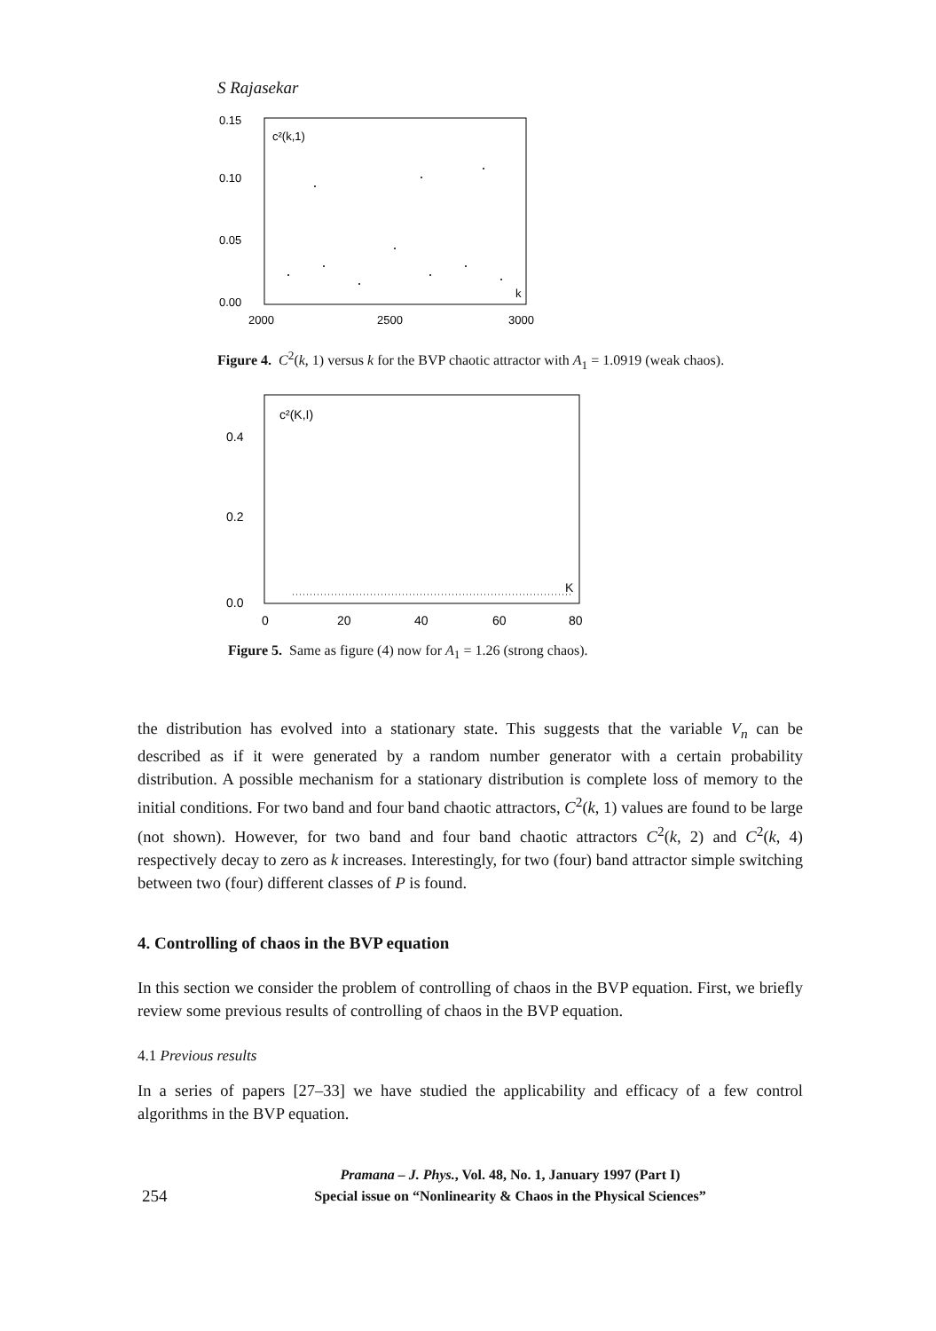S Rajasekar
0.15
0.10
0.05
0.00
2000
2500
3000
c²(k,1)
k
Figure 4. C<sup>2</sup>(k, 1) versus k for the BVP chaotic attractor with A<sub>1</sub> = 1.0919 (weak chaos).
0.4
0.2
0.0
0
20
40
60
80
c²(K,I)
K
Figure 5. Same as figure (4) now for A<sub>1</sub> = 1.26 (strong chaos).
the distribution has evolved into a stationary state. This suggests that the variable V<sub>n</sub> can be described as if it were generated by a random number generator with a certain probability distribution. A possible mechanism for a stationary distribution is complete loss of memory to the initial conditions. For two band and four band chaotic attractors, C<sup>2</sup>(k, 1) values are found to be large (not shown). However, for two band and four band chaotic attractors C<sup>2</sup>(k, 2) and C<sup>2</sup>(k, 4) respectively decay to zero as k increases. Interestingly, for two (four) band attractor simple switching between two (four) different classes of P is found.
4. Controlling of chaos in the BVP equation
In this section we consider the problem of controlling of chaos in the BVP equation. First, we briefly review some previous results of controlling of chaos in the BVP equation.
4.1 Previous results
In a series of papers [27–33] we have studied the applicability and efficacy of a few control algorithms in the BVP equation.
Pramana – J. Phys., Vol. 48, No. 1, January 1997 (Part I)
254 Special issue on “Nonlinearity & Chaos in the Physical Sciences”